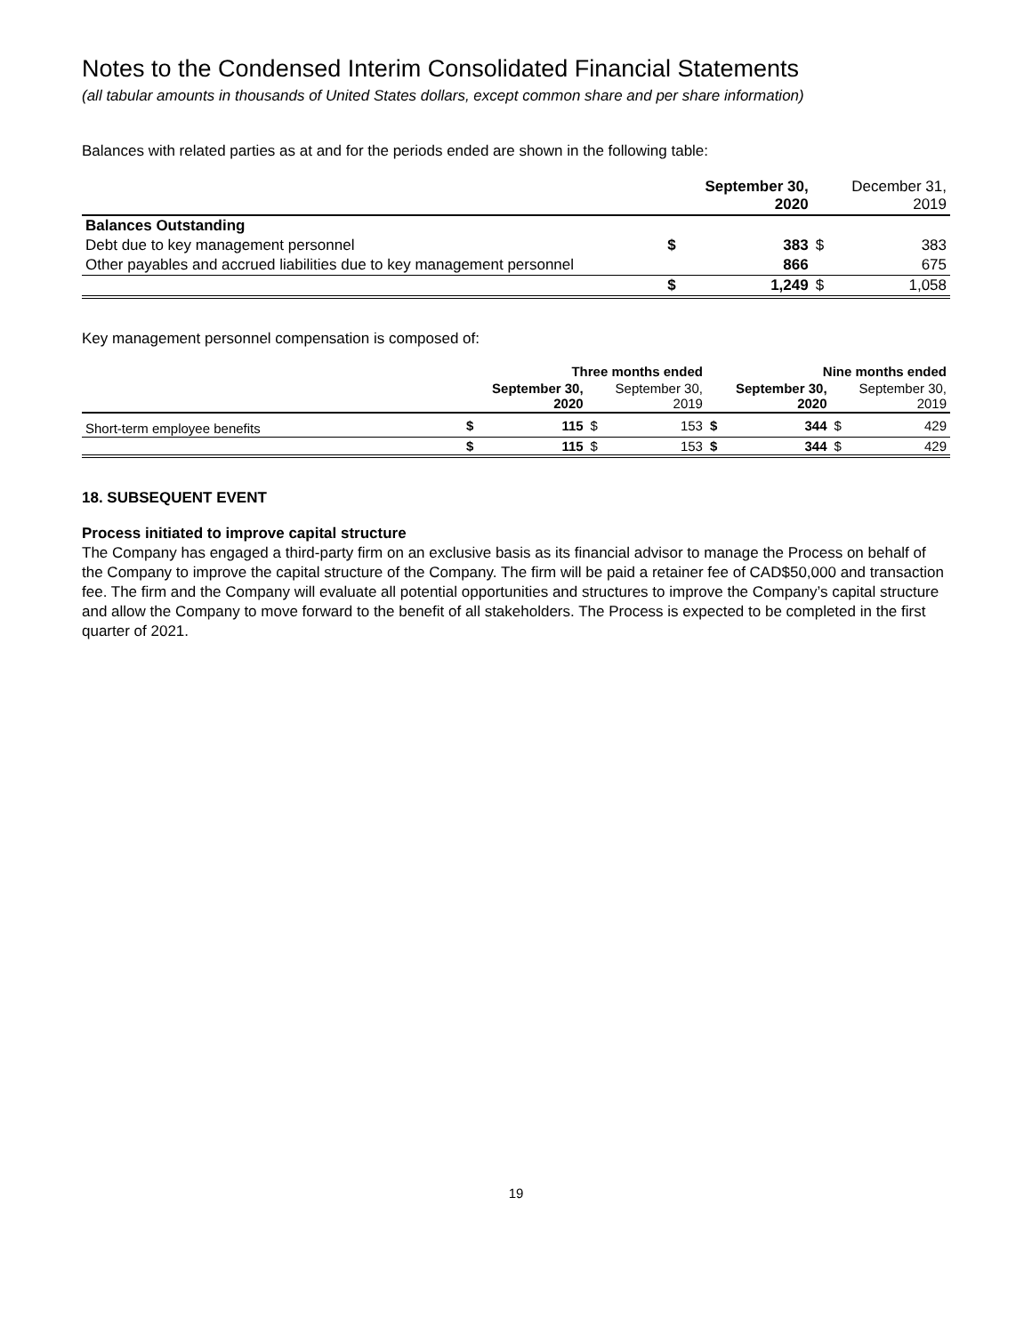Notes to the Condensed Interim Consolidated Financial Statements
(all tabular amounts in thousands of United States dollars, except common share and per share information)
Balances with related parties as at and for the periods ended are shown in the following table:
| | | September 30, 2020 | | December 31, 2019 |
| --- | --- | --- | --- | --- |
| Balances Outstanding | | | | |
| Debt due to key management personnel | $ | 383 | $ | 383 |
| Other payables and accrued liabilities due to key management personnel | | 866 | | 675 |
| | $ | 1,249 | $ | 1,058 |
Key management personnel compensation is composed of:
| | Three months ended | | | | Nine months ended | | | |
| --- | --- | --- | --- | --- | --- | --- | --- | --- |
| | September 30, 2020 | | September 30, 2019 | | September 30, 2020 | | September 30, 2019 | |
| Short-term employee benefits | $ | 115 | $ | 153 | $ | 344 | $ | 429 |
| | $ | 115 | $ | 153 | $ | 344 | $ | 429 |
18. SUBSEQUENT EVENT
Process initiated to improve capital structure
The Company has engaged a third-party firm on an exclusive basis as its financial advisor to manage the Process on behalf of the Company to improve the capital structure of the Company. The firm will be paid a retainer fee of CAD$50,000 and transaction fee. The firm and the Company will evaluate all potential opportunities and structures to improve the Company’s capital structure and allow the Company to move forward to the benefit of all stakeholders. The Process is expected to be completed in the first quarter of 2021.
19